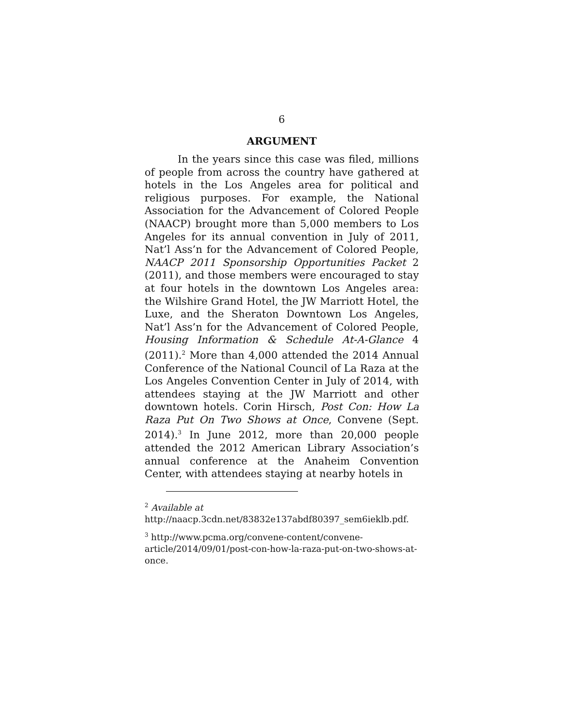6
ARGUMENT
In the years since this case was filed, millions of people from across the country have gathered at hotels in the Los Angeles area for political and religious purposes. For example, the National Association for the Advancement of Colored People (NAACP) brought more than 5,000 members to Los Angeles for its annual convention in July of 2011, Nat’l Ass’n for the Advancement of Colored People, NAACP 2011 Sponsorship Opportunities Packet 2 (2011), and those members were encouraged to stay at four hotels in the downtown Los Angeles area: the Wilshire Grand Hotel, the JW Marriott Hotel, the Luxe, and the Sheraton Downtown Los Angeles, Nat’l Ass’n for the Advancement of Colored People, Housing Information & Schedule At-A-Glance 4 (2011).<sup>2</sup> More than 4,000 attended the 2014 Annual Conference of the National Council of La Raza at the Los Angeles Convention Center in July of 2014, with attendees staying at the JW Marriott and other downtown hotels. Corin Hirsch, Post Con: How La Raza Put On Two Shows at Once, Convene (Sept. 2014).<sup>3</sup> In June 2012, more than 20,000 people attended the 2012 American Library Association’s annual conference at the Anaheim Convention Center, with attendees staying at nearby hotels in
<sup>2</sup> Available at
http://naacp.3cdn.net/83832e137abdf80397_sem6ieklb.pdf.
<sup>3</sup> http://www.pcma.org/convene-content/convene-article/2014/09/01/post-con-how-la-raza-put-on-two-shows-at-once.